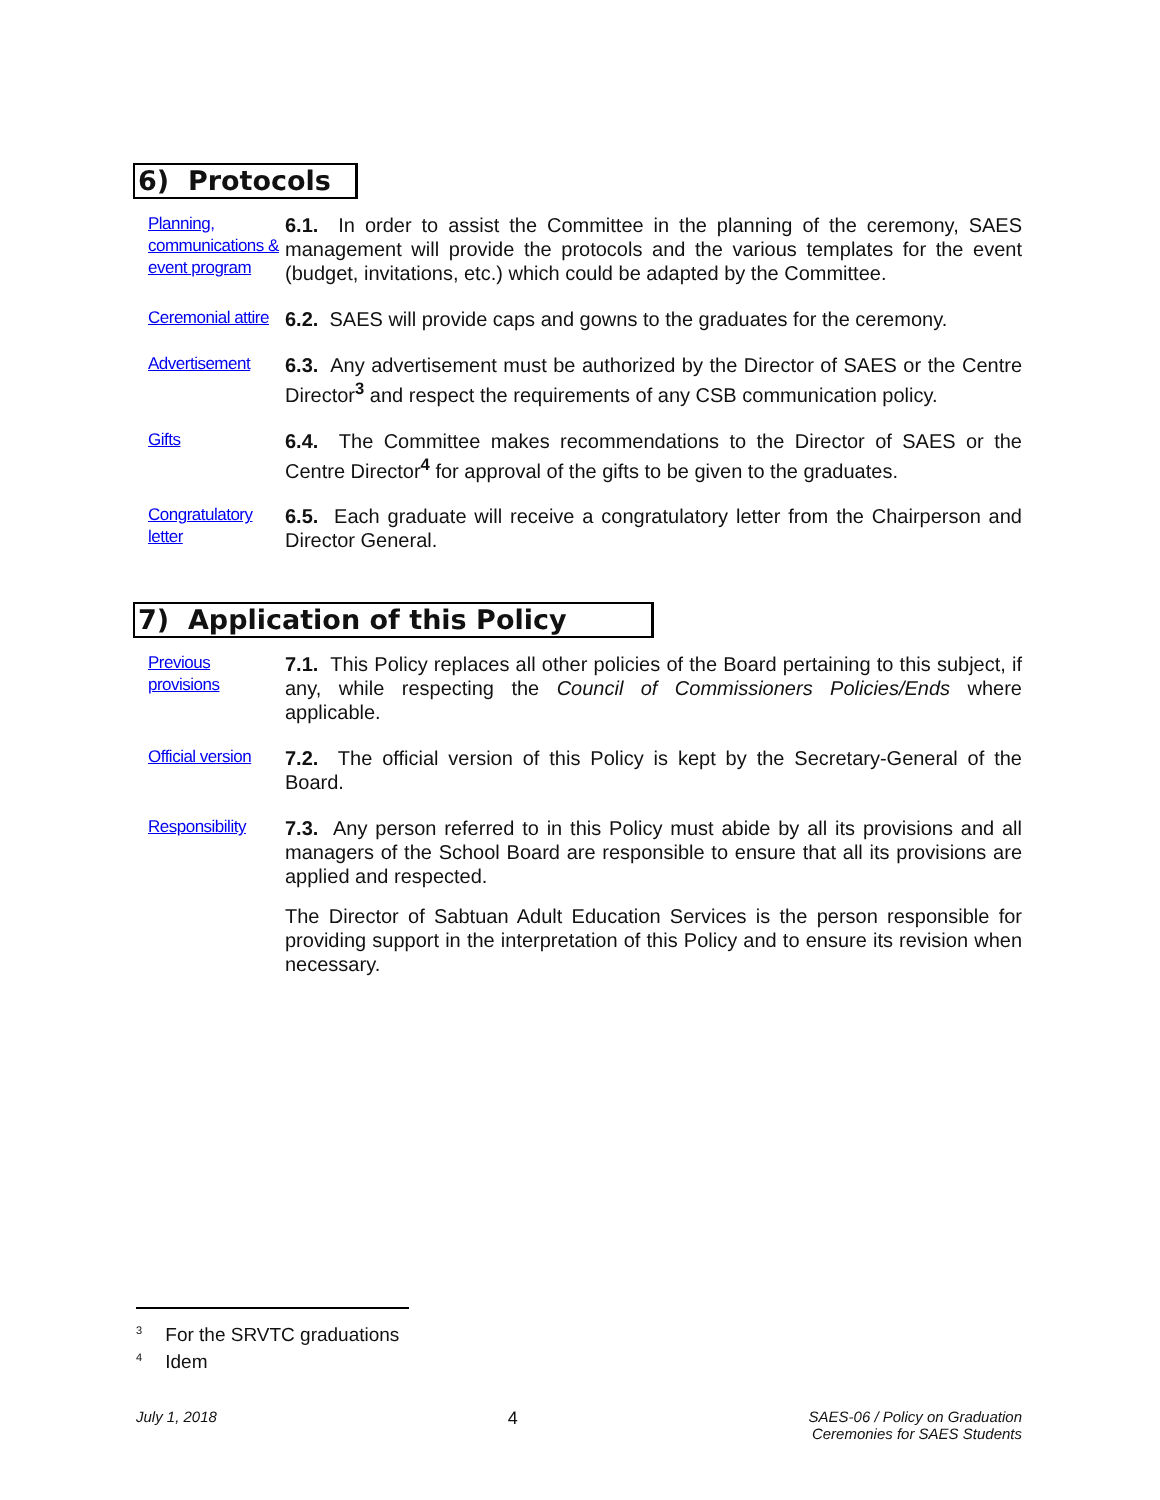6) Protocols
Planning, communications & event program
6.1. In order to assist the Committee in the planning of the ceremony, SAES management will provide the protocols and the various templates for the event (budget, invitations, etc.) which could be adapted by the Committee.
Ceremonial attire
6.2. SAES will provide caps and gowns to the graduates for the ceremony.
Advertisement
6.3. Any advertisement must be authorized by the Director of SAES or the Centre Director<sup>3</sup> and respect the requirements of any CSB communication policy.
Gifts
6.4. The Committee makes recommendations to the Director of SAES or the Centre Director<sup>4</sup> for approval of the gifts to be given to the graduates.
Congratulatory letter
6.5. Each graduate will receive a congratulatory letter from the Chairperson and Director General.
7) Application of this Policy
Previous provisions
7.1. This Policy replaces all other policies of the Board pertaining to this subject, if any, while respecting the Council of Commissioners Policies/Ends where applicable.
Official version
7.2. The official version of this Policy is kept by the Secretary-General of the Board.
Responsibility
7.3. Any person referred to in this Policy must abide by all its provisions and all managers of the School Board are responsible to ensure that all its provisions are applied and respected.
The Director of Sabtuan Adult Education Services is the person responsible for providing support in the interpretation of this Policy and to ensure its revision when necessary.
<sup>3</sup> For the SRVTC graduations
<sup>4</sup> Idem
July 1, 2018 4 SAES-06 / Policy on Graduation
Ceremonies for SAES Students